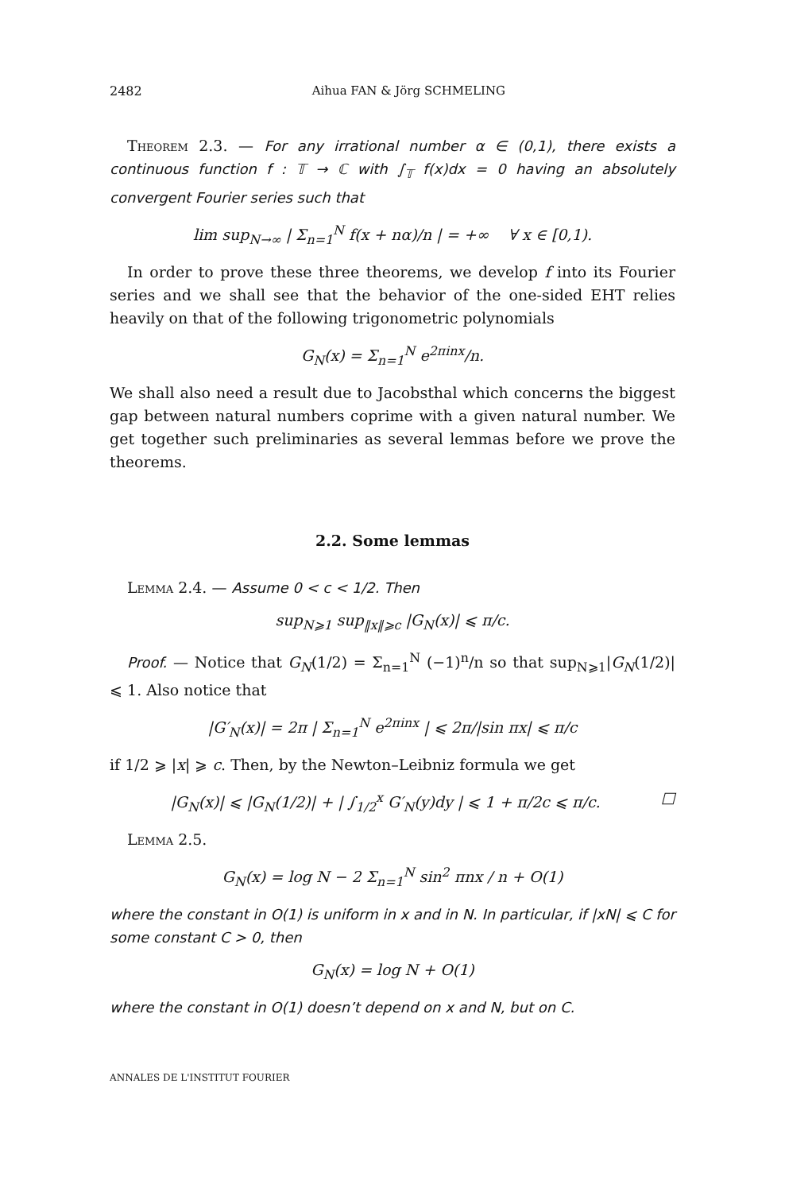2482 Aihua FAN & Jörg SCHMELING
Theorem 2.3. — For any irrational number α ∈ (0,1), there exists a continuous function f : 𝕋 → ℂ with ∫<sub>𝕋</sub> f(x)dx = 0 having an absolutely convergent Fourier series such that
lim sup<sub>N→∞</sub> | Σ<sub>n=1</sub><sup>N</sup> f(x + nα)/n | = +∞ ∀ x ∈ [0,1).
In order to prove these three theorems, we develop f into its Fourier series and we shall see that the behavior of the one-sided EHT relies heavily on that of the following trigonometric polynomials
G<sub>N</sub>(x) = Σ<sub>n=1</sub><sup>N</sup> e<sup>2πinx</sup>/n.
We shall also need a result due to Jacobsthal which concerns the biggest gap between natural numbers coprime with a given natural number. We get together such preliminaries as several lemmas before we prove the theorems.
2.2. Some lemmas
Lemma 2.4. — Assume 0 < c < 1/2. Then
sup<sub>N⩾1</sub> sup<sub>‖x‖⩾c</sub> |G<sub>N</sub>(x)| ⩽ π/c.
Proof. — Notice that G<sub>N</sub>(1/2) = Σ<sub>n=1</sub><sup>N</sup> (−1)<sup>n</sup>/n so that sup<sub>N⩾1</sub>|G<sub>N</sub>(1/2)| ⩽ 1. Also notice that
|G′<sub>N</sub>(x)| = 2π | Σ<sub>n=1</sub><sup>N</sup> e<sup>2πinx</sup> | ⩽ 2π/|sin πx| ⩽ π/c
if 1/2 ⩾ |x| ⩾ c. Then, by the Newton–Leibniz formula we get
|G<sub>N</sub>(x)| ⩽ |G<sub>N</sub>(1/2)| + | ∫<sub>1/2</sub><sup>x</sup> G′<sub>N</sub>(y)dy | ⩽ 1 + π/2c ⩽ π/c. □
Lemma 2.5.
G<sub>N</sub>(x) = log N − 2 Σ<sub>n=1</sub><sup>N</sup> sin<sup>2</sup> πnx / n + O(1)
where the constant in O(1) is uniform in x and in N. In particular, if |xN| ⩽ C for some constant C > 0, then
G<sub>N</sub>(x) = log N + O(1)
where the constant in O(1) doesn’t depend on x and N, but on C.
ANNALES DE L'INSTITUT FOURIER